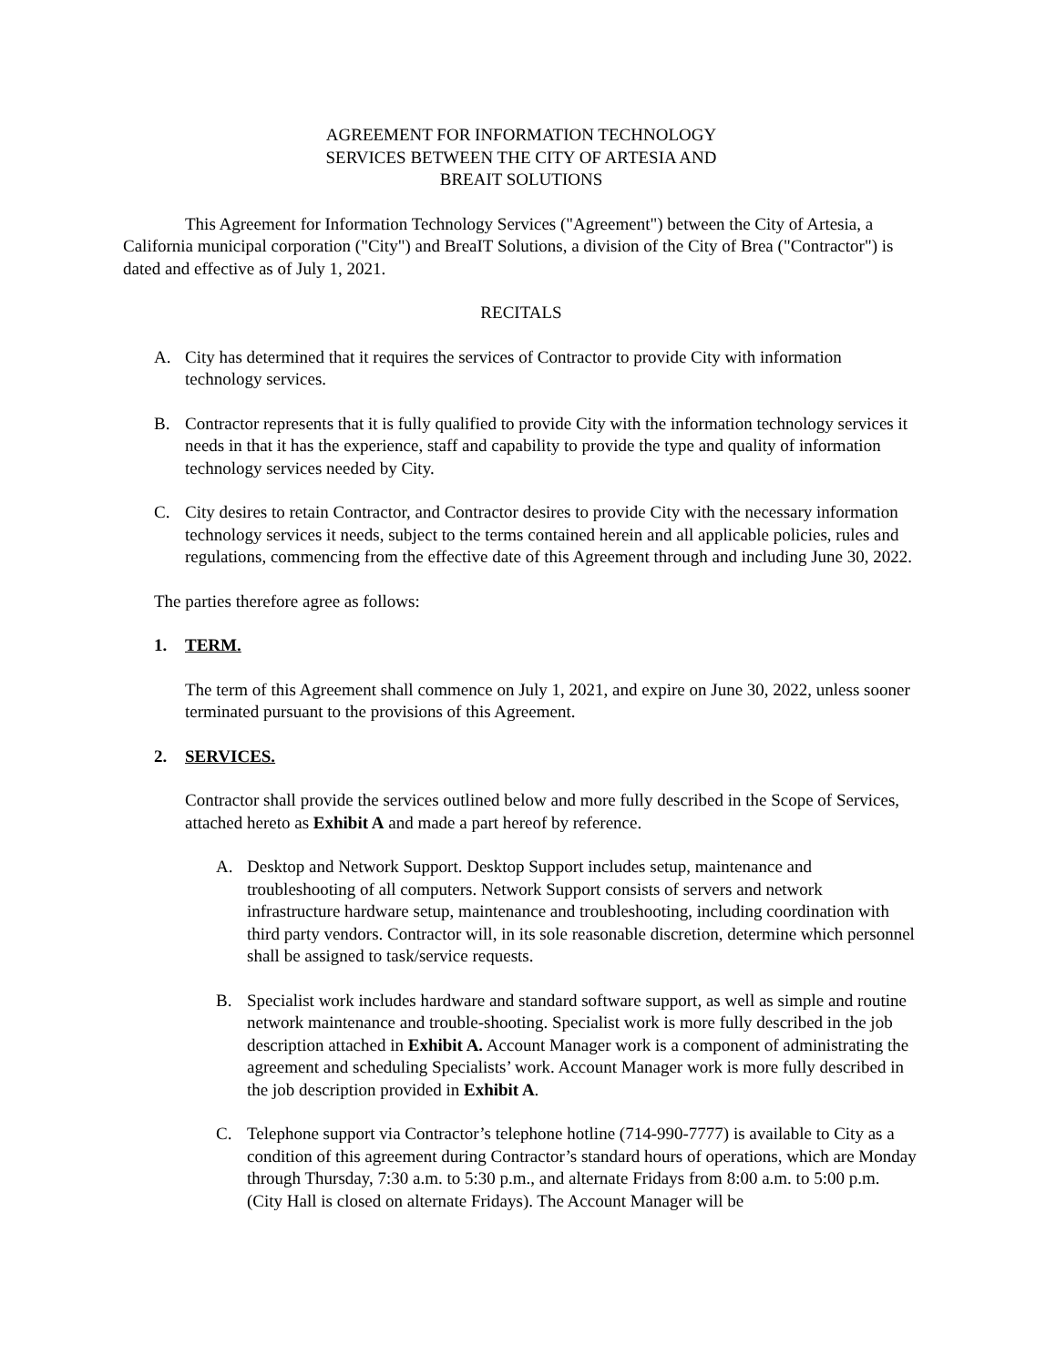AGREEMENT FOR INFORMATION TECHNOLOGY
SERVICES BETWEEN THE CITY OF ARTESIA AND
BREAIT SOLUTIONS
This Agreement for Information Technology Services ("Agreement") between the City of Artesia, a California municipal corporation ("City") and BreaIT Solutions, a division of the City of Brea ("Contractor") is dated and effective as of July 1, 2021.
RECITALS
A. City has determined that it requires the services of Contractor to provide City with information technology services.
B. Contractor represents that it is fully qualified to provide City with the information technology services it needs in that it has the experience, staff and capability to provide the type and quality of information technology services needed by City.
C. City desires to retain Contractor, and Contractor desires to provide City with the necessary information technology services it needs, subject to the terms contained herein and all applicable policies, rules and regulations, commencing from the effective date of this Agreement through and including June 30, 2022.
The parties therefore agree as follows:
1. TERM.
The term of this Agreement shall commence on July 1, 2021, and expire on June 30, 2022, unless sooner terminated pursuant to the provisions of this Agreement.
2. SERVICES.
Contractor shall provide the services outlined below and more fully described in the Scope of Services, attached hereto as Exhibit A and made a part hereof by reference.
A. Desktop and Network Support. Desktop Support includes setup, maintenance and troubleshooting of all computers. Network Support consists of servers and network infrastructure hardware setup, maintenance and troubleshooting, including coordination with third party vendors. Contractor will, in its sole reasonable discretion, determine which personnel shall be assigned to task/service requests.
B. Specialist work includes hardware and standard software support, as well as simple and routine network maintenance and trouble-shooting. Specialist work is more fully described in the job description attached in Exhibit A. Account Manager work is a component of administrating the agreement and scheduling Specialists’ work. Account Manager work is more fully described in the job description provided in Exhibit A.
C. Telephone support via Contractor’s telephone hotline (714-990-7777) is available to City as a condition of this agreement during Contractor’s standard hours of operations, which are Monday through Thursday, 7:30 a.m. to 5:30 p.m., and alternate Fridays from 8:00 a.m. to 5:00 p.m. (City Hall is closed on alternate Fridays). The Account Manager will be